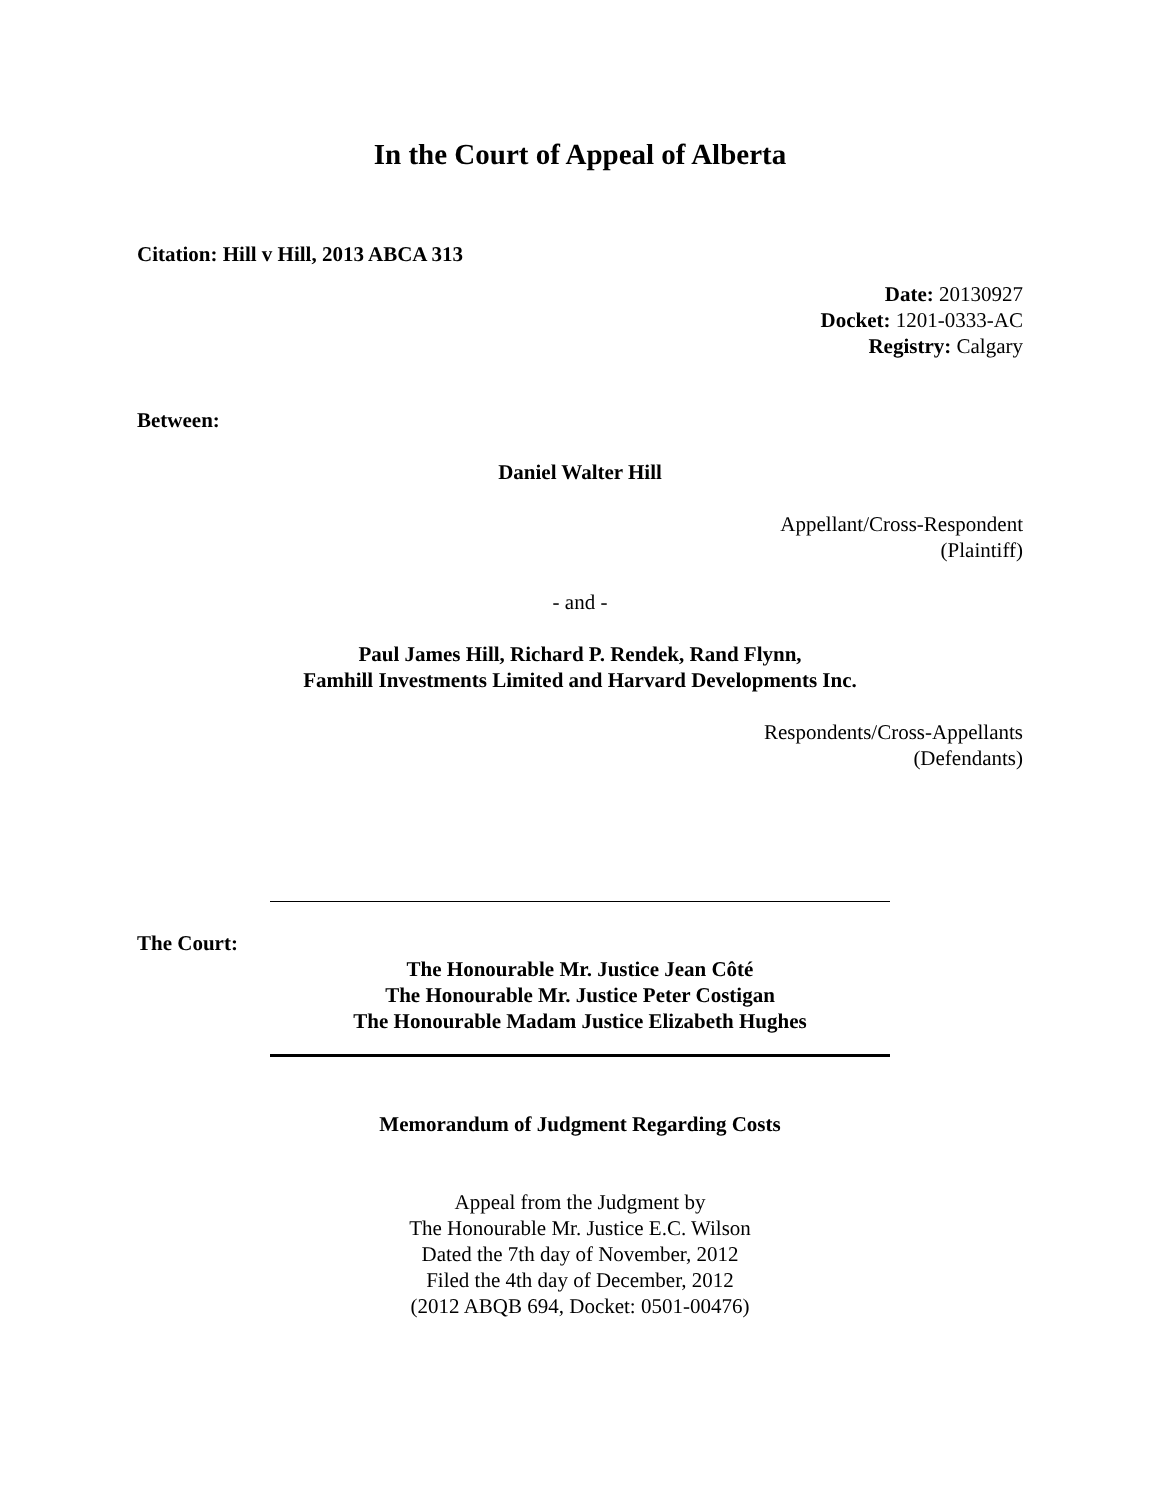In the Court of Appeal of Alberta
Citation: Hill v Hill, 2013 ABCA 313
Date: 20130927
Docket: 1201-0333-AC
Registry: Calgary
Between:
Daniel Walter Hill
Appellant/Cross-Respondent
(Plaintiff)
- and -
Paul James Hill, Richard P. Rendek, Rand Flynn,
Famhill Investments Limited and Harvard Developments Inc.
Respondents/Cross-Appellants
(Defendants)
The Court:
The Honourable Mr. Justice Jean Côté
The Honourable Mr. Justice Peter Costigan
The Honourable Madam Justice Elizabeth Hughes
Memorandum of Judgment Regarding Costs
Appeal from the Judgment by
The Honourable Mr. Justice E.C. Wilson
Dated the 7th day of November, 2012
Filed the 4th day of December, 2012
(2012 ABQB 694, Docket: 0501-00476)